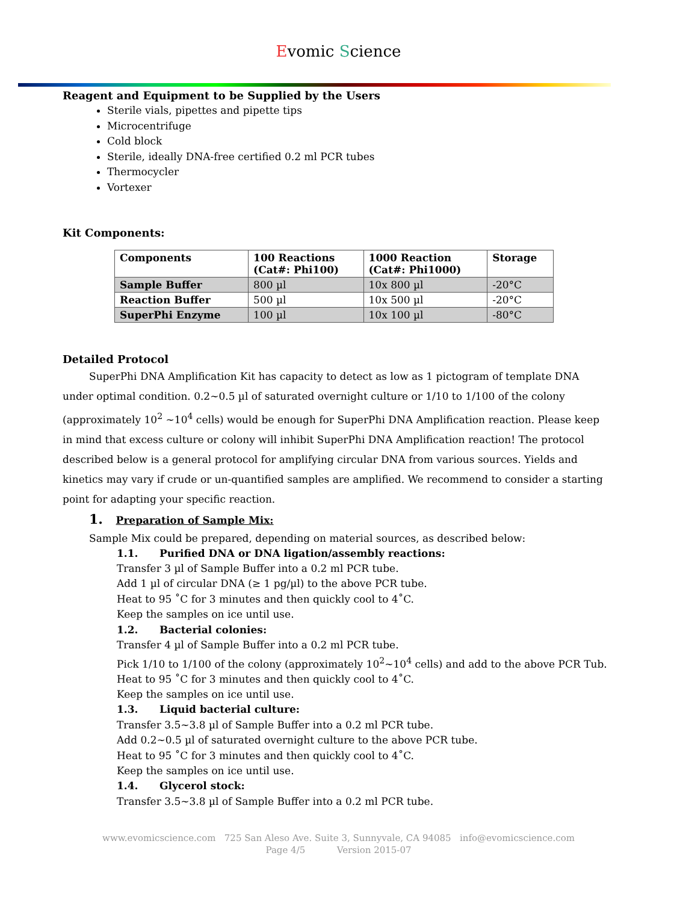Evomic Science
Reagent and Equipment to be Supplied by the Users
Sterile vials, pipettes and pipette tips
Microcentrifuge
Cold block
Sterile, ideally DNA-free certified 0.2 ml PCR tubes
Thermocycler
Vortexer
Kit Components:
| Components | 100 Reactions (Cat#: Phi100) | 1000 Reaction (Cat#: Phi1000) | Storage |
| --- | --- | --- | --- |
| Sample Buffer | 800 µl | 10x 800 µl | -20°C |
| Reaction Buffer | 500 µl | 10x 500 µl | -20°C |
| SuperPhi Enzyme | 100 µl | 10x 100 µl | -80°C |
Detailed Protocol
SuperPhi DNA Amplification Kit has capacity to detect as low as 1 pictogram of template DNA under optimal condition. 0.2~0.5 µl of saturated overnight culture or 1/10 to 1/100 of the colony (approximately 10<sup>2</sup> ~10<sup>4</sup> cells) would be enough for SuperPhi DNA Amplification reaction. Please keep in mind that excess culture or colony will inhibit SuperPhi DNA Amplification reaction! The protocol described below is a general protocol for amplifying circular DNA from various sources. Yields and kinetics may vary if crude or un-quantified samples are amplified. We recommend to consider a starting point for adapting your specific reaction.
1. Preparation of Sample Mix:
Sample Mix could be prepared, depending on material sources, as described below:
1.1. Purified DNA or DNA ligation/assembly reactions:
Transfer 3 µl of Sample Buffer into a 0.2 ml PCR tube.
Add 1 µl of circular DNA (≥ 1 pg/µl) to the above PCR tube.
Heat to 95 ˚C for 3 minutes and then quickly cool to 4˚C.
Keep the samples on ice until use.
1.2. Bacterial colonies:
Transfer 4 µl of Sample Buffer into a 0.2 ml PCR tube.
Pick 1/10 to 1/100 of the colony (approximately 10<sup>2</sup>~10<sup>4</sup> cells) and add to the above PCR Tub.
Heat to 95 ˚C for 3 minutes and then quickly cool to 4˚C.
Keep the samples on ice until use.
1.3. Liquid bacterial culture:
Transfer 3.5~3.8 µl of Sample Buffer into a 0.2 ml PCR tube.
Add 0.2~0.5 µl of saturated overnight culture to the above PCR tube.
Heat to 95 ˚C for 3 minutes and then quickly cool to 4˚C.
Keep the samples on ice until use.
1.4. Glycerol stock:
Transfer 3.5~3.8 µl of Sample Buffer into a 0.2 ml PCR tube.
www.evomicscience.com 725 San Aleso Ave. Suite 3, Sunnyvale, CA 94085 info@evomicscience.com
Page 4/5 Version 2015-07